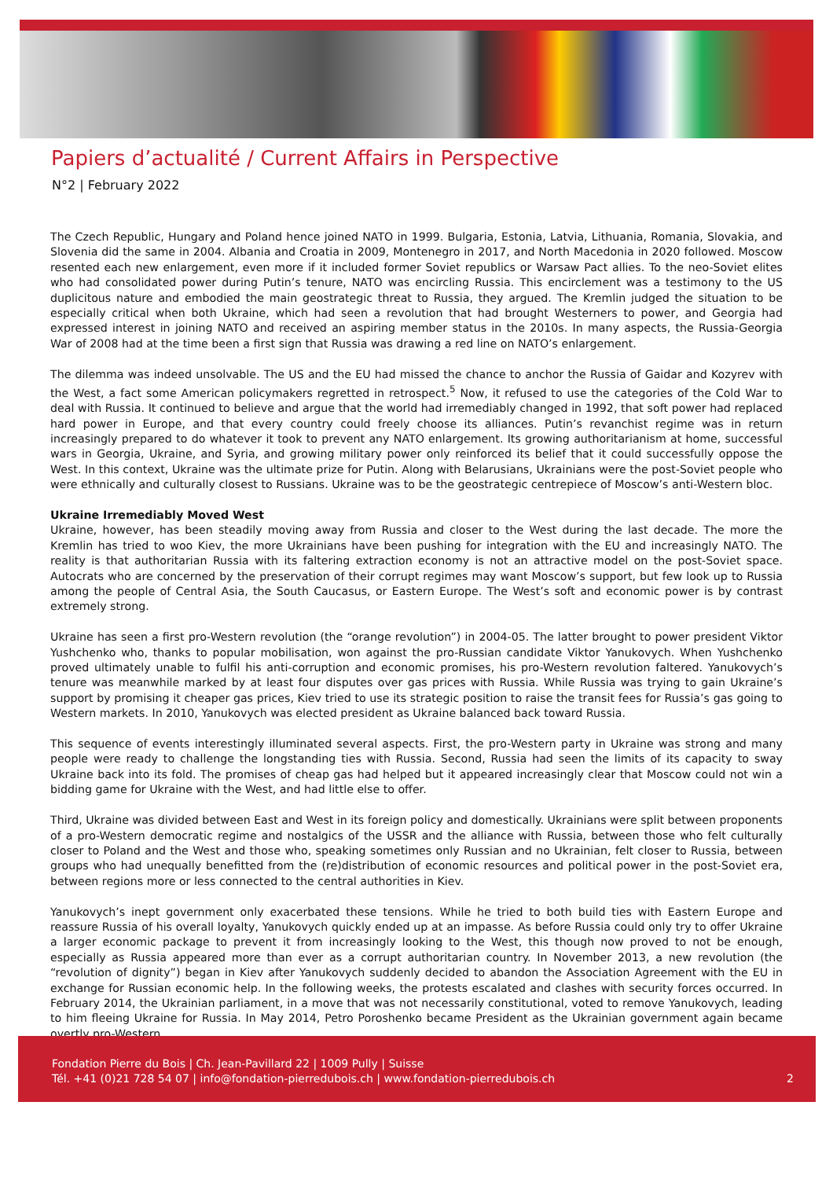Papiers d’actualité / Current Affairs in Perspective
N°2 | February 2022
The Czech Republic, Hungary and Poland hence joined NATO in 1999. Bulgaria, Estonia, Latvia, Lithuania, Romania, Slovakia, and Slovenia did the same in 2004. Albania and Croatia in 2009, Montenegro in 2017, and North Macedonia in 2020 followed. Moscow resented each new enlargement, even more if it included former Soviet republics or Warsaw Pact allies. To the neo-Soviet elites who had consolidated power during Putin’s tenure, NATO was encircling Russia. This encirclement was a testimony to the US duplicitous nature and embodied the main geostrategic threat to Russia, they argued. The Kremlin judged the situation to be especially critical when both Ukraine, which had seen a revolution that had brought Westerners to power, and Georgia had expressed interest in joining NATO and received an aspiring member status in the 2010s. In many aspects, the Russia-Georgia War of 2008 had at the time been a first sign that Russia was drawing a red line on NATO’s enlargement.
The dilemma was indeed unsolvable. The US and the EU had missed the chance to anchor the Russia of Gaidar and Kozyrev with the West, a fact some American policymakers regretted in retrospect.<sup>5</sup> Now, it refused to use the categories of the Cold War to deal with Russia. It continued to believe and argue that the world had irremediably changed in 1992, that soft power had replaced hard power in Europe, and that every country could freely choose its alliances. Putin’s revanchist regime was in return increasingly prepared to do whatever it took to prevent any NATO enlargement. Its growing authoritarianism at home, successful wars in Georgia, Ukraine, and Syria, and growing military power only reinforced its belief that it could successfully oppose the West. In this context, Ukraine was the ultimate prize for Putin. Along with Belarusians, Ukrainians were the post-Soviet people who were ethnically and culturally closest to Russians. Ukraine was to be the geostrategic centrepiece of Moscow’s anti-Western bloc.
Ukraine Irremediably Moved West
Ukraine, however, has been steadily moving away from Russia and closer to the West during the last decade. The more the Kremlin has tried to woo Kiev, the more Ukrainians have been pushing for integration with the EU and increasingly NATO. The reality is that authoritarian Russia with its faltering extraction economy is not an attractive model on the post-Soviet space. Autocrats who are concerned by the preservation of their corrupt regimes may want Moscow’s support, but few look up to Russia among the people of Central Asia, the South Caucasus, or Eastern Europe. The West’s soft and economic power is by contrast extremely strong.
Ukraine has seen a first pro-Western revolution (the “orange revolution”) in 2004-05. The latter brought to power president Viktor Yushchenko who, thanks to popular mobilisation, won against the pro-Russian candidate Viktor Yanukovych. When Yushchenko proved ultimately unable to fulfil his anti-corruption and economic promises, his pro-Western revolution faltered. Yanukovych’s tenure was meanwhile marked by at least four disputes over gas prices with Russia. While Russia was trying to gain Ukraine’s support by promising it cheaper gas prices, Kiev tried to use its strategic position to raise the transit fees for Russia’s gas going to Western markets. In 2010, Yanukovych was elected president as Ukraine balanced back toward Russia.
This sequence of events interestingly illuminated several aspects. First, the pro-Western party in Ukraine was strong and many people were ready to challenge the longstanding ties with Russia. Second, Russia had seen the limits of its capacity to sway Ukraine back into its fold. The promises of cheap gas had helped but it appeared increasingly clear that Moscow could not win a bidding game for Ukraine with the West, and had little else to offer.
Third, Ukraine was divided between East and West in its foreign policy and domestically. Ukrainians were split between proponents of a pro-Western democratic regime and nostalgics of the USSR and the alliance with Russia, between those who felt culturally closer to Poland and the West and those who, speaking sometimes only Russian and no Ukrainian, felt closer to Russia, between groups who had unequally benefitted from the (re)distribution of economic resources and political power in the post-Soviet era, between regions more or less connected to the central authorities in Kiev.
Yanukovych’s inept government only exacerbated these tensions. While he tried to both build ties with Eastern Europe and reassure Russia of his overall loyalty, Yanukovych quickly ended up at an impasse. As before Russia could only try to offer Ukraine a larger economic package to prevent it from increasingly looking to the West, this though now proved to not be enough, especially as Russia appeared more than ever as a corrupt authoritarian country. In November 2013, a new revolution (the “revolution of dignity”) began in Kiev after Yanukovych suddenly decided to abandon the Association Agreement with the EU in exchange for Russian economic help. In the following weeks, the protests escalated and clashes with security forces occurred. In February 2014, the Ukrainian parliament, in a move that was not necessarily constitutional, voted to remove Yanukovych, leading to him fleeing Ukraine for Russia. In May 2014, Petro Poroshenko became President as the Ukrainian government again became overtly pro-Western.
Fondation Pierre du Bois | Ch. Jean-Pavillard 22 | 1009 Pully | Suisse
Tél. +41 (0)21 728 54 07 | info@fondation-pierredubois.ch | www.fondation-pierredubois.ch
2